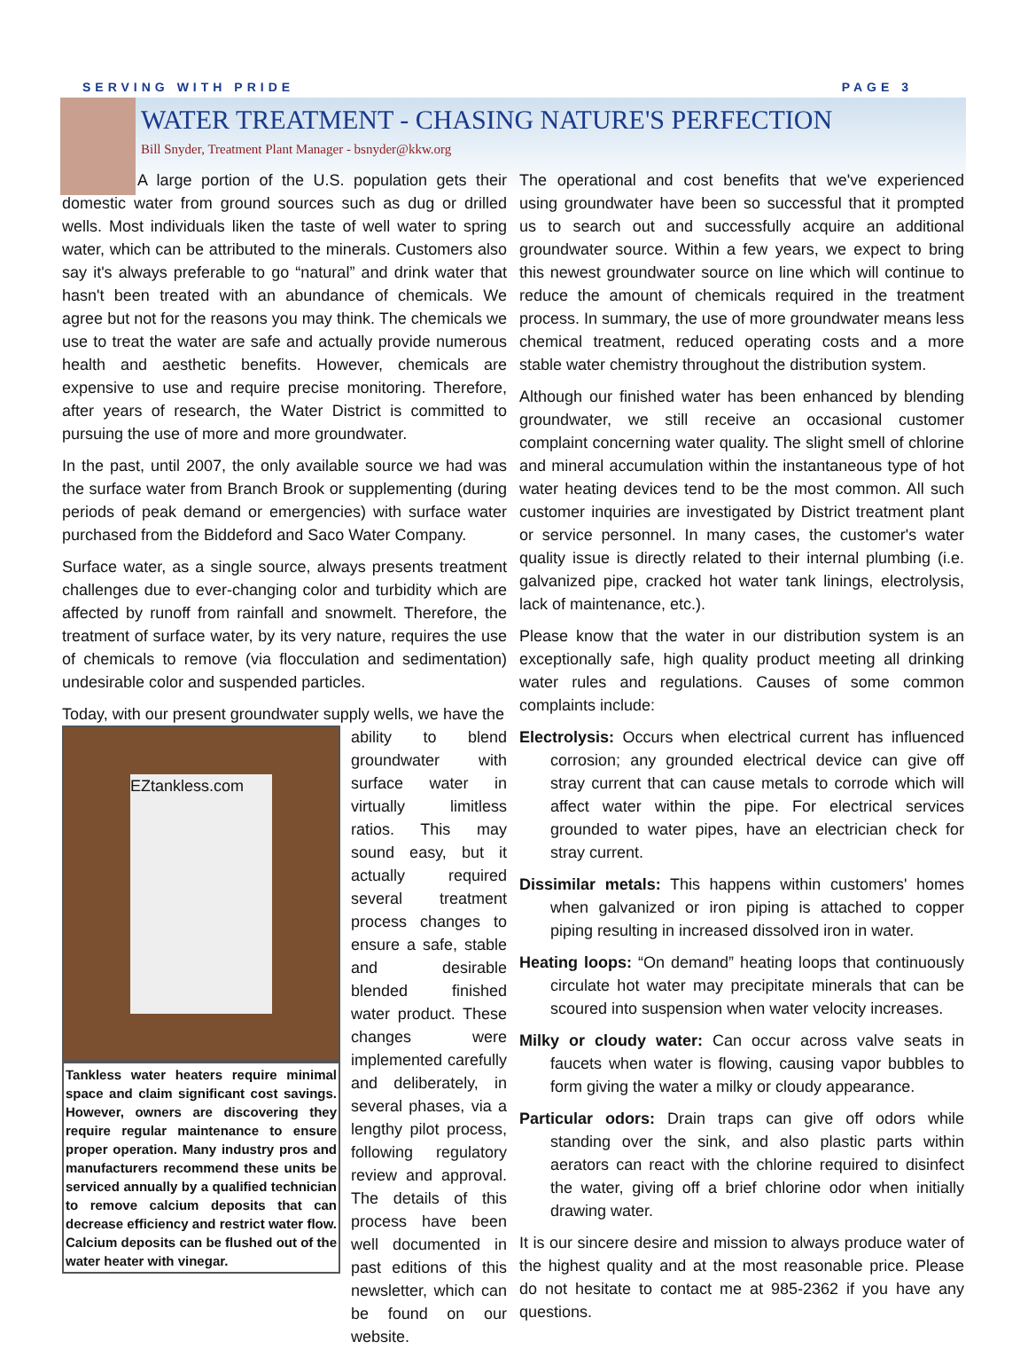SERVING WITH PRIDE PAGE 3
WATER TREATMENT - CHASING NATURE'S PERFECTION
Bill Snyder, Treatment Plant Manager - bsnyder@kkw.org
A large portion of the U.S. population gets their domestic water from ground sources such as dug or drilled wells. Most individuals liken the taste of well water to spring water, which can be attributed to the minerals. Customers also say it's always preferable to go “natural” and drink water that hasn't been treated with an abundance of chemicals. We agree but not for the reasons you may think. The chemicals we use to treat the water are safe and actually provide numerous health and aesthetic benefits. However, chemicals are expensive to use and require precise monitoring. Therefore, after years of research, the Water District is committed to pursuing the use of more and more groundwater.
In the past, until 2007, the only available source we had was the surface water from Branch Brook or supplementing (during periods of peak demand or emergencies) with surface water purchased from the Biddeford and Saco Water Company.
Surface water, as a single source, always presents treatment challenges due to ever-changing color and turbidity which are affected by runoff from rainfall and snowmelt. Therefore, the treatment of surface water, by its very nature, requires the use of chemicals to remove (via flocculation and sedimentation) undesirable color and suspended particles.
Today, with our present groundwater supply wells, we have the
EZtankless.com
Tankless water heaters require minimal space and claim significant cost savings. However, owners are discovering they require regular maintenance to ensure proper operation. Many industry pros and manufacturers recommend these units be serviced annually by a qualified technician to remove calcium deposits that can decrease efficiency and restrict water flow. Calcium deposits can be flushed out of the water heater with vinegar.
ability to blend groundwater with surface water in virtually limitless ratios. This may sound easy, but it actually required several treatment process changes to ensure a safe, stable and desirable blended finished water product. These changes were implemented carefully and deliberately, in several phases, via a lengthy pilot process, following regulatory review and approval. The details of this process have been well documented in past editions of this newsletter, which can be found on our website.
The operational and cost benefits that we've experienced using groundwater have been so successful that it prompted us to search out and successfully acquire an additional groundwater source. Within a few years, we expect to bring this newest groundwater source on line which will continue to reduce the amount of chemicals required in the treatment process. In summary, the use of more groundwater means less chemical treatment, reduced operating costs and a more stable water chemistry throughout the distribution system.
Although our finished water has been enhanced by blending groundwater, we still receive an occasional customer complaint concerning water quality. The slight smell of chlorine and mineral accumulation within the instantaneous type of hot water heating devices tend to be the most common. All such customer inquiries are investigated by District treatment plant or service personnel. In many cases, the customer's water quality issue is directly related to their internal plumbing (i.e. galvanized pipe, cracked hot water tank linings, electrolysis, lack of maintenance, etc.).
Please know that the water in our distribution system is an exceptionally safe, high quality product meeting all drinking water rules and regulations. Causes of some common complaints include:
Electrolysis: Occurs when electrical current has influenced corrosion; any grounded electrical device can give off stray current that can cause metals to corrode which will affect water within the pipe. For electrical services grounded to water pipes, have an electrician check for stray current.
Dissimilar metals: This happens within customers' homes when galvanized or iron piping is attached to copper piping resulting in increased dissolved iron in water.
Heating loops: “On demand” heating loops that continuously circulate hot water may precipitate minerals that can be scoured into suspension when water velocity increases.
Milky or cloudy water: Can occur across valve seats in faucets when water is flowing, causing vapor bubbles to form giving the water a milky or cloudy appearance.
Particular odors: Drain traps can give off odors while standing over the sink, and also plastic parts within aerators can react with the chlorine required to disinfect the water, giving off a brief chlorine odor when initially drawing water.
It is our sincere desire and mission to always produce water of the highest quality and at the most reasonable price. Please do not hesitate to contact me at 985-2362 if you have any questions.